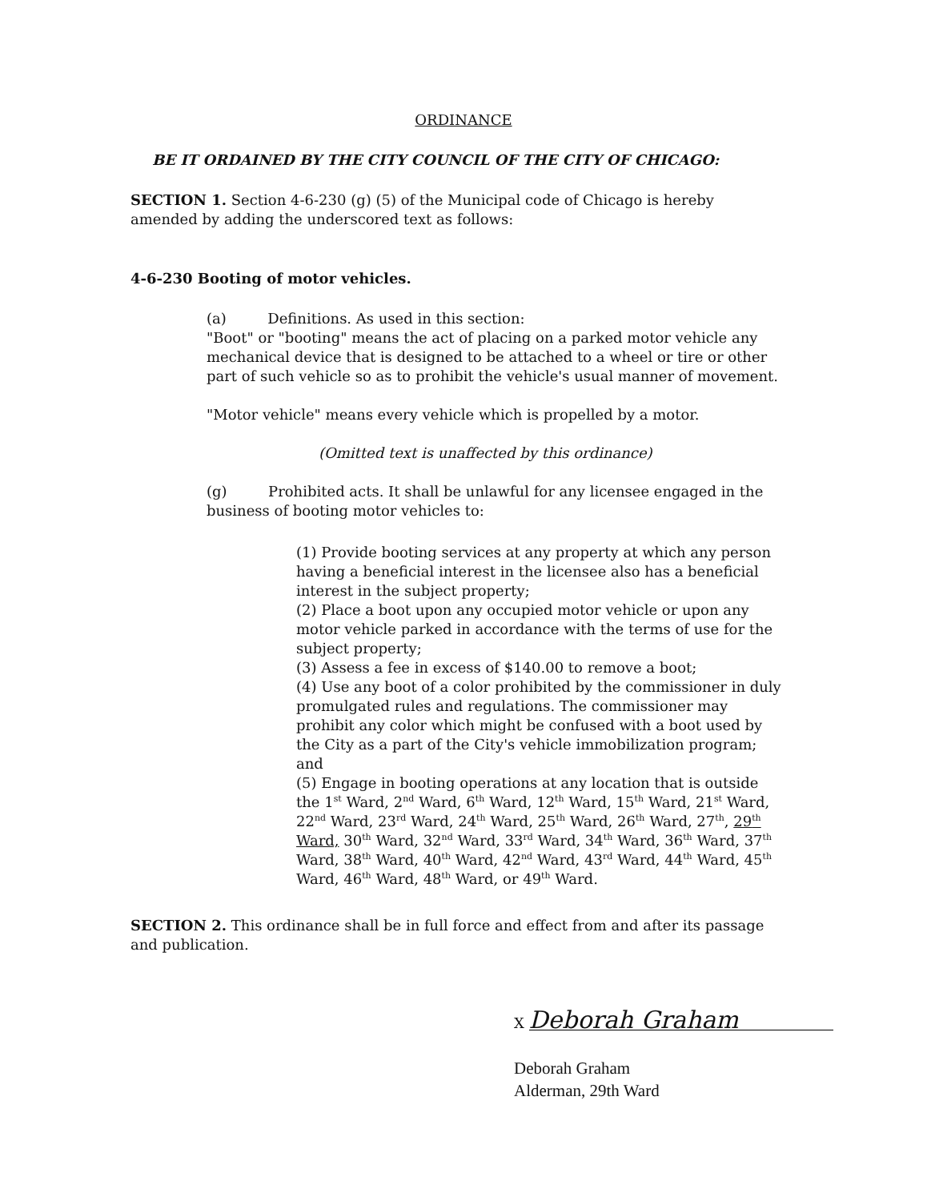ORDINANCE
BE IT ORDAINED BY THE CITY COUNCIL OF THE CITY OF CHICAGO:
SECTION 1. Section 4-6-230 (g) (5) of the Municipal code of Chicago is hereby amended by adding the underscored text as follows:
4-6-230 Booting of motor vehicles.
(a) Definitions. As used in this section:
"Boot" or "booting" means the act of placing on a parked motor vehicle any mechanical device that is designed to be attached to a wheel or tire or other part of such vehicle so as to prohibit the vehicle's usual manner of movement.
"Motor vehicle" means every vehicle which is propelled by a motor.
(Omitted text is unaffected by this ordinance)
(g) Prohibited acts. It shall be unlawful for any licensee engaged in the business of booting motor vehicles to:
(1) Provide booting services at any property at which any person having a beneficial interest in the licensee also has a beneficial interest in the subject property;
(2) Place a boot upon any occupied motor vehicle or upon any motor vehicle parked in accordance with the terms of use for the subject property;
(3) Assess a fee in excess of $140.00 to remove a boot;
(4) Use any boot of a color prohibited by the commissioner in duly promulgated rules and regulations. The commissioner may prohibit any color which might be confused with a boot used by the City as a part of the City's vehicle immobilization program; and
(5) Engage in booting operations at any location that is outside the 1<sup>st</sup> Ward, 2<sup>nd</sup> Ward, 6<sup>th</sup> Ward, 12<sup>th</sup> Ward, 15<sup>th</sup> Ward, 21<sup>st</sup> Ward, 22<sup>nd</sup> Ward, 23<sup>rd</sup> Ward, 24<sup>th</sup> Ward, 25<sup>th</sup> Ward, 26<sup>th</sup> Ward, 27<sup>th</sup>, 29<sup>th</sup> Ward, 30<sup>th</sup> Ward, 32<sup>nd</sup> Ward, 33<sup>rd</sup> Ward, 34<sup>th</sup> Ward, 36<sup>th</sup> Ward, 37<sup>th</sup> Ward, 38<sup>th</sup> Ward, 40<sup>th</sup> Ward, 42<sup>nd</sup> Ward, 43<sup>rd</sup> Ward, 44<sup>th</sup> Ward, 45<sup>th</sup> Ward, 46<sup>th</sup> Ward, 48<sup>th</sup> Ward, or 49<sup>th</sup> Ward.
SECTION 2. This ordinance shall be in full force and effect from and after its passage and publication.
X Deborah Graham
Deborah Graham
Alderman, 29th Ward